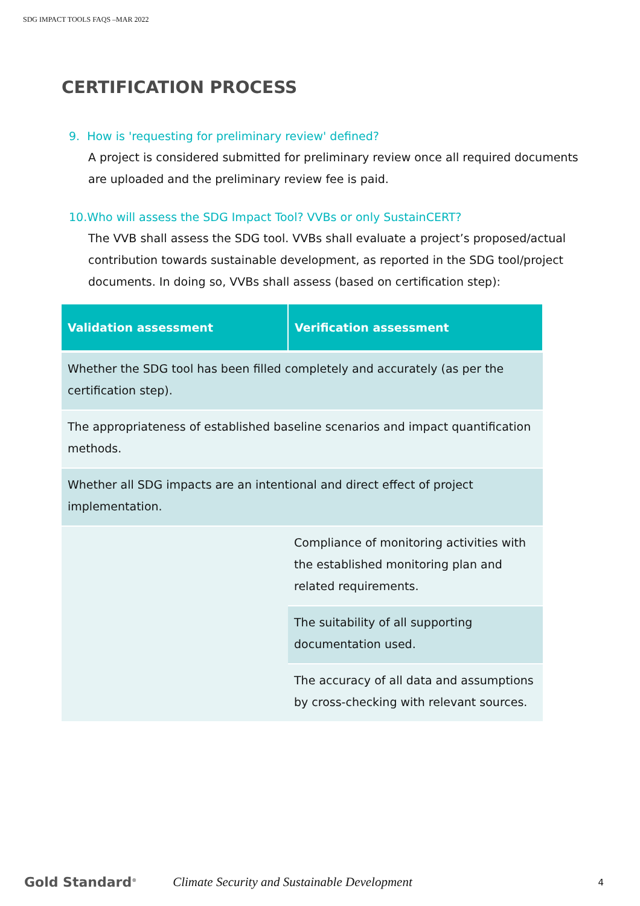SDG IMPACT TOOLS FAQS –MAR 2022
CERTIFICATION PROCESS
9. How is 'requesting for preliminary review' defined?
A project is considered submitted for preliminary review once all required documents are uploaded and the preliminary review fee is paid.
10.Who will assess the SDG Impact Tool? VVBs or only SustainCERT?
The VVB shall assess the SDG tool. VVBs shall evaluate a project’s proposed/actual contribution towards sustainable development, as reported in the SDG tool/project documents. In doing so, VVBs shall assess (based on certification step):
| Validation assessment | Verification assessment |
| --- | --- |
| Whether the SDG tool has been filled completely and accurately (as per the certification step). | |
| The appropriateness of established baseline scenarios and impact quantification methods. | |
| Whether all SDG impacts are an intentional and direct effect of project implementation. | |
| | Compliance of monitoring activities with the established monitoring plan and related requirements. |
| | The suitability of all supporting documentation used. |
| | The accuracy of all data and assumptions by cross-checking with relevant sources. |
Gold Standard<sup>®</sup> Climate Security and Sustainable Development 4